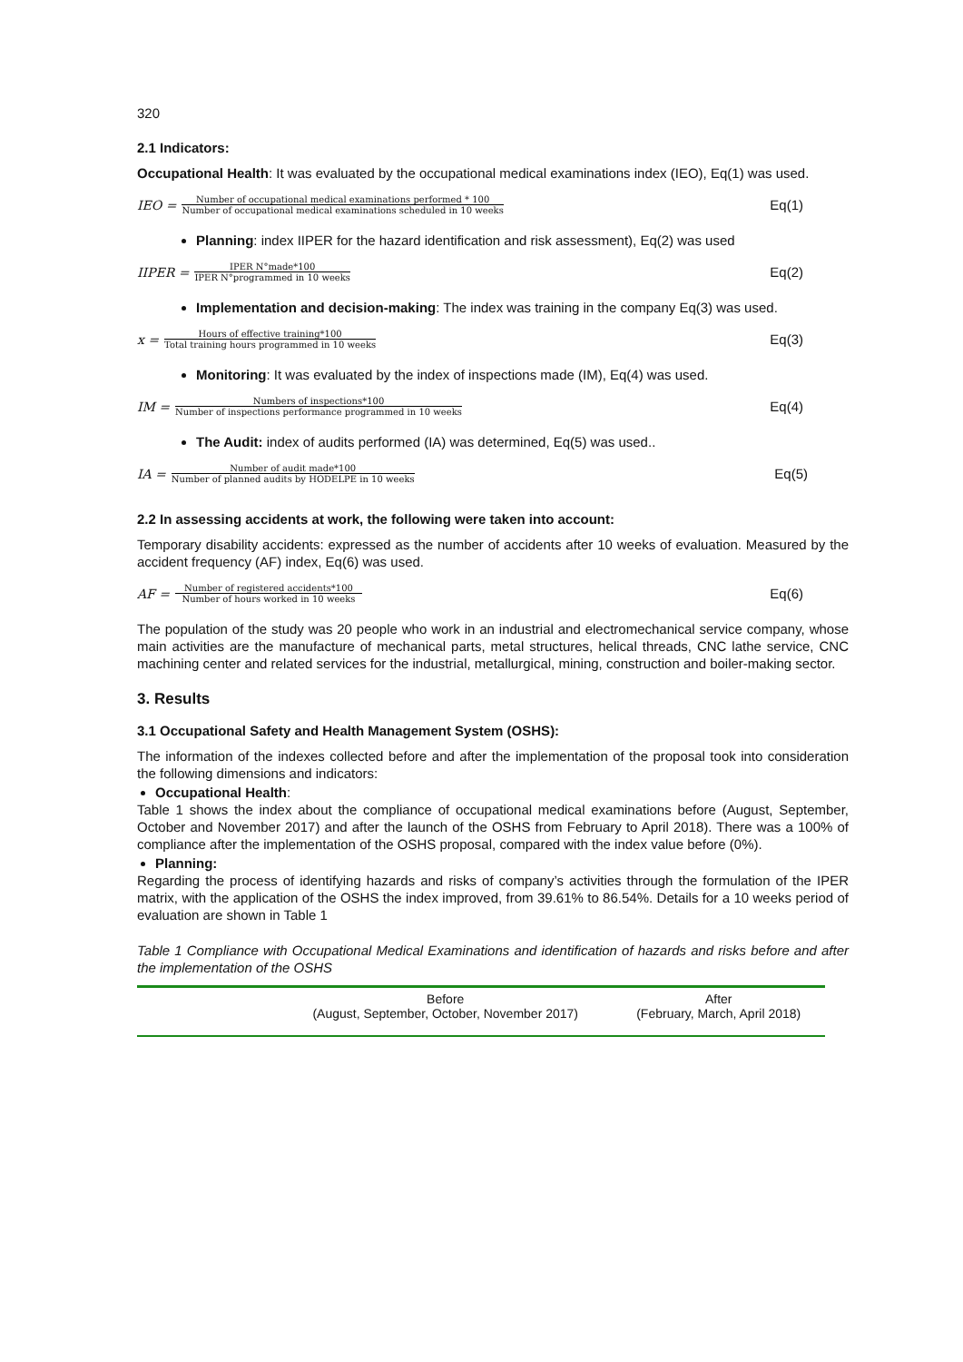320
2.1 Indicators:
Occupational Health: It was evaluated by the occupational medical examinations index (IEO), Eq(1) was used.
IEO = Number of occupational medical examinations performed * 100 Number of occupational medical examinations scheduled in 10 weeks
Eq(1)
Planning: index IIPER for the hazard identification and risk assessment), Eq(2) was used
IIPER = IPER N°made*100 IPER N°programmed in 10 weeks
Eq(2)
Implementation and decision-making: The index was training in the company Eq(3) was used.
x = Hours of effective training*100 Total training hours programmed in 10 weeks
Eq(3)
Monitoring: It was evaluated by the index of inspections made (IM), Eq(4) was used.
IM = Numbers of inspections*100 Number of inspections performance programmed in 10 weeks
Eq(4)
The Audit: index of audits performed (IA) was determined, Eq(5) was used..
IA = Number of audit made*100 Number of planned audits by HODELPE in 10 weeks
Eq(5)
2.2 In assessing accidents at work, the following were taken into account:
Temporary disability accidents: expressed as the number of accidents after 10 weeks of evaluation. Measured by the accident frequency (AF) index, Eq(6) was used.
AF = Number of registered accidents*100 Number of hours worked in 10 weeks
Eq(6)
The population of the study was 20 people who work in an industrial and electromechanical service company, whose main activities are the manufacture of mechanical parts, metal structures, helical threads, CNC lathe service, CNC machining center and related services for the industrial, metallurgical, mining, construction and boiler-making sector.
3. Results
3.1 Occupational Safety and Health Management System (OSHS):
The information of the indexes collected before and after the implementation of the proposal took into consideration the following dimensions and indicators:
Occupational Health:
Table 1 shows the index about the compliance of occupational medical examinations before (August, September, October and November 2017) and after the launch of the OSHS from February to April 2018). There was a 100% of compliance after the implementation of the OSHS proposal, compared with the index value before (0%).
Planning:
Regarding the process of identifying hazards and risks of company’s activities through the formulation of the IPER matrix, with the application of the OSHS the index improved, from 39.61% to 86.54%. Details for a 10 weeks period of evaluation are shown in Table 1
Table 1 Compliance with Occupational Medical Examinations and identification of hazards and risks before and after the implementation of the OSHS
| | Before (August, September, October, November 2017) | After (February, March, April 2018) |